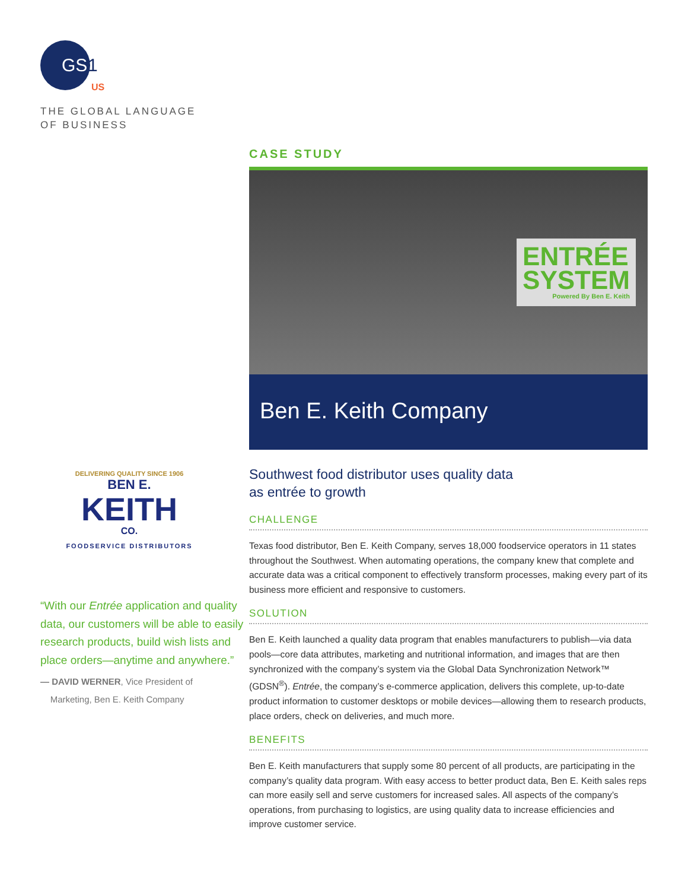GS
1
US
THE GLOBAL LANGUAGE
OF BUSINESS
DELIVERING QUALITY SINCE 1906
BEN E.
KEITH
CO.
FOODSERVICE DISTRIBUTORS
“With our Entrée application and quality data, our customers will be able to easily research products, build wish lists and place orders—anytime and anywhere.”
— DAVID WERNER, Vice President of
Marketing, Ben E. Keith Company
CASE STUDY
ENTRÉE
SYSTEM
Powered By Ben E. Keith
Ben E. Keith Company
Southwest food distributor uses quality data
as entrée to growth
CHALLENGE
Texas food distributor, Ben E. Keith Company, serves 18,000 foodservice operators in 11 states throughout the Southwest. When automating operations, the company knew that complete and accurate data was a critical component to effectively transform processes, making every part of its business more efficient and responsive to customers.
SOLUTION
Ben E. Keith launched a quality data program that enables manufacturers to publish—via data pools—core data attributes, marketing and nutritional information, and images that are then synchronized with the company’s system via the Global Data Synchronization Network™ (GDSN<sup>®</sup>). Entrée, the company’s e-commerce application, delivers this complete, up-to-date product information to customer desktops or mobile devices—allowing them to research products, place orders, check on deliveries, and much more.
BENEFITS
Ben E. Keith manufacturers that supply some 80 percent of all products, are participating in the company’s quality data program. With easy access to better product data, Ben E. Keith sales reps can more easily sell and serve customers for increased sales. All aspects of the company’s operations, from purchasing to logistics, are using quality data to increase efficiencies and improve customer service.